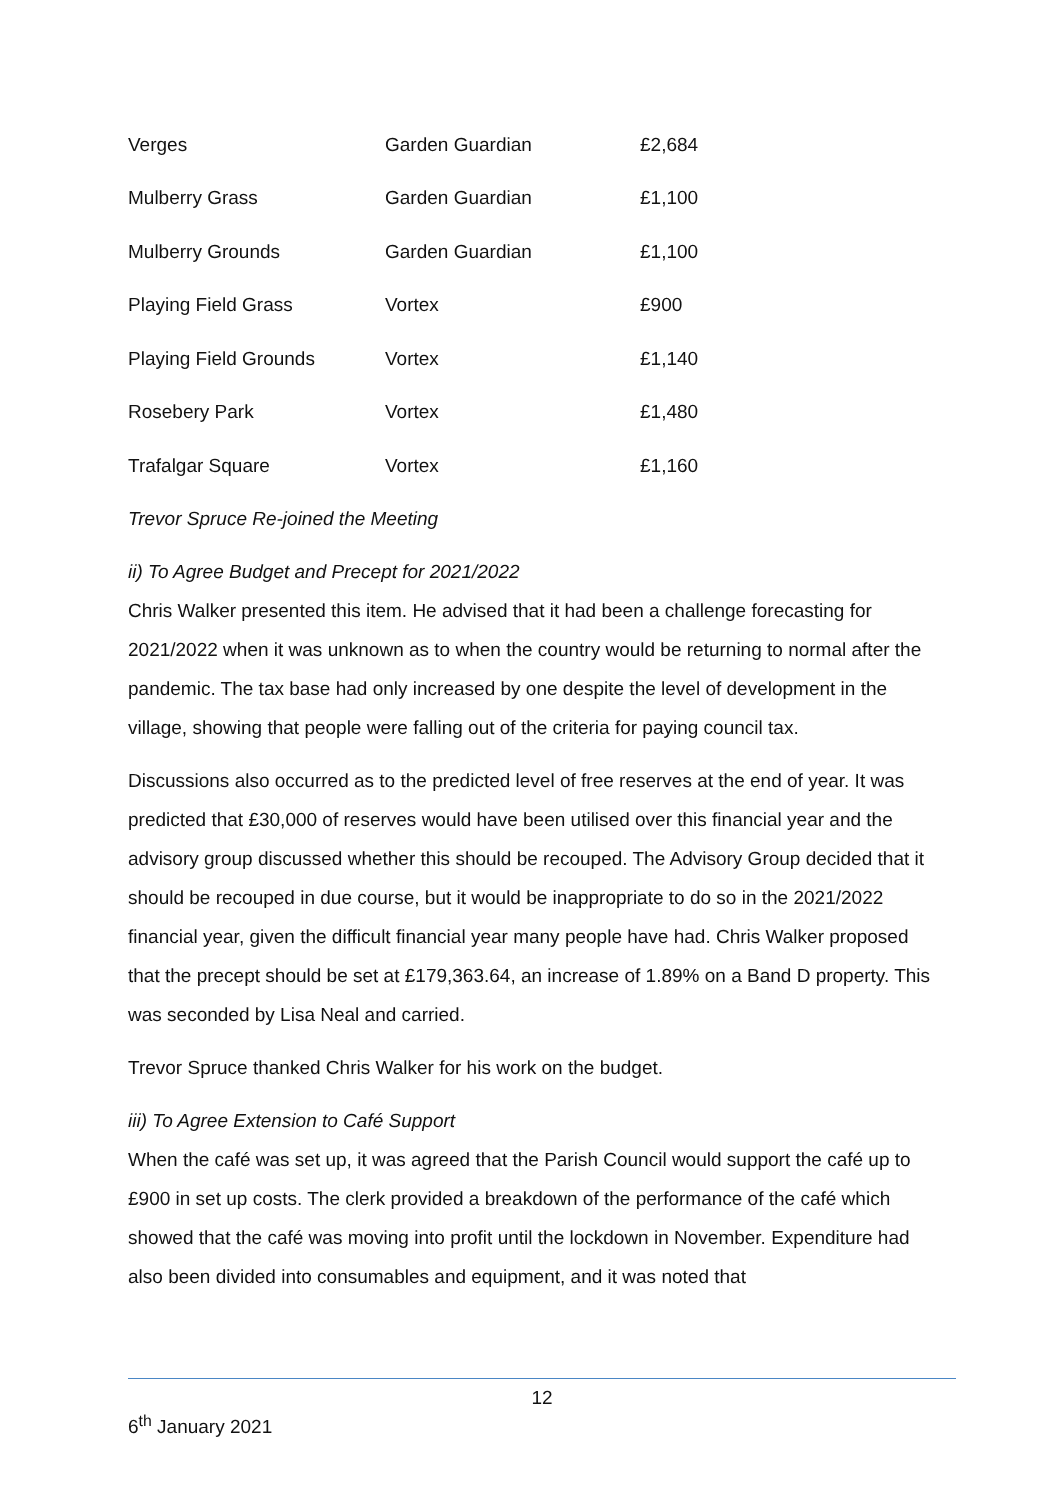| Verges | Garden Guardian | £2,684 |
| Mulberry Grass | Garden Guardian | £1,100 |
| Mulberry Grounds | Garden Guardian | £1,100 |
| Playing Field Grass | Vortex | £900 |
| Playing Field Grounds | Vortex | £1,140 |
| Rosebery Park | Vortex | £1,480 |
| Trafalgar Square | Vortex | £1,160 |
Trevor Spruce Re-joined the Meeting
ii) To Agree Budget and Precept for 2021/2022
Chris Walker presented this item. He advised that it had been a challenge forecasting for 2021/2022 when it was unknown as to when the country would be returning to normal after the pandemic. The tax base had only increased by one despite the level of development in the village, showing that people were falling out of the criteria for paying council tax.
Discussions also occurred as to the predicted level of free reserves at the end of year. It was predicted that £30,000 of reserves would have been utilised over this financial year and the advisory group discussed whether this should be recouped. The Advisory Group decided that it should be recouped in due course, but it would be inappropriate to do so in the 2021/2022 financial year, given the difficult financial year many people have had. Chris Walker proposed that the precept should be set at £179,363.64, an increase of 1.89% on a Band D property. This was seconded by Lisa Neal and carried.
Trevor Spruce thanked Chris Walker for his work on the budget.
iii) To Agree Extension to Café Support
When the café was set up, it was agreed that the Parish Council would support the café up to £900 in set up costs. The clerk provided a breakdown of the performance of the café which showed that the café was moving into profit until the lockdown in November. Expenditure had also been divided into consumables and equipment, and it was noted that
12
6<sup>th</sup> January 2021